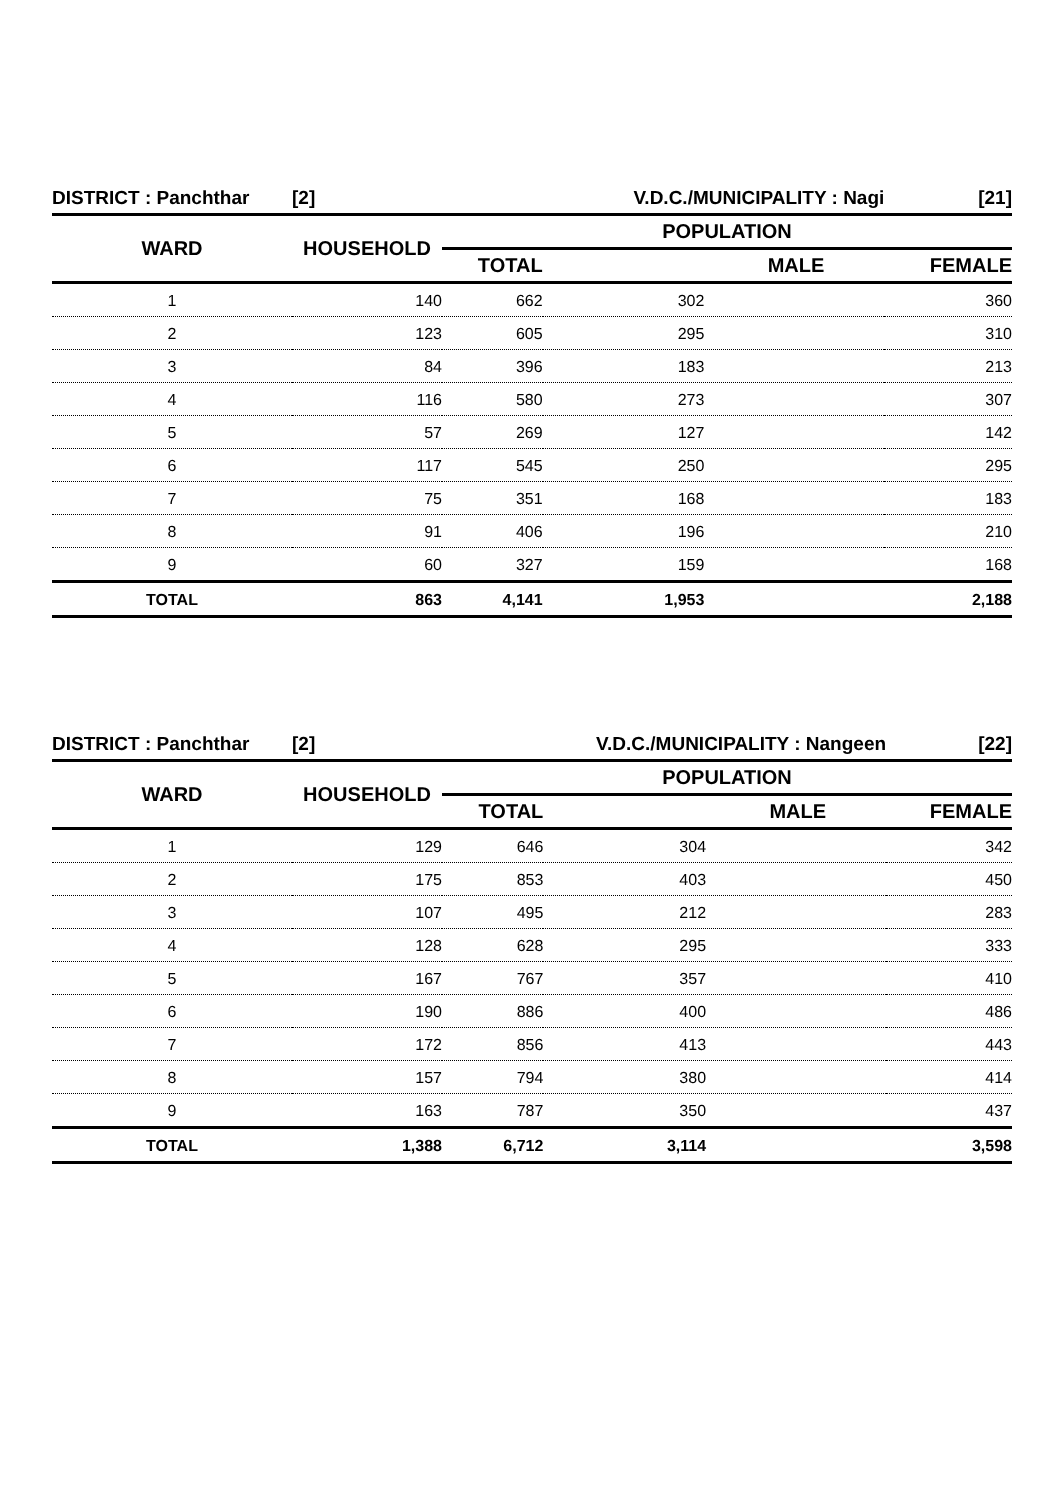| DISTRICT : Panchthar | [2] | V.D.C./MUNICIPALITY : Nagi | | [21] |
| WARD | HOUSEHOLD | POPULATION | | |
| | | TOTAL | MALE | FEMALE |
| 1 | 140 | 662 | 302 | 360 |
| 2 | 123 | 605 | 295 | 310 |
| 3 | 84 | 396 | 183 | 213 |
| 4 | 116 | 580 | 273 | 307 |
| 5 | 57 | 269 | 127 | 142 |
| 6 | 117 | 545 | 250 | 295 |
| 7 | 75 | 351 | 168 | 183 |
| 8 | 91 | 406 | 196 | 210 |
| 9 | 60 | 327 | 159 | 168 |
| TOTAL | 863 | 4,141 | 1,953 | 2,188 |
| DISTRICT : Panchthar | [2] | V.D.C./MUNICIPALITY : Nangeen | | [22] |
| WARD | HOUSEHOLD | POPULATION | | |
| | | TOTAL | MALE | FEMALE |
| 1 | 129 | 646 | 304 | 342 |
| 2 | 175 | 853 | 403 | 450 |
| 3 | 107 | 495 | 212 | 283 |
| 4 | 128 | 628 | 295 | 333 |
| 5 | 167 | 767 | 357 | 410 |
| 6 | 190 | 886 | 400 | 486 |
| 7 | 172 | 856 | 413 | 443 |
| 8 | 157 | 794 | 380 | 414 |
| 9 | 163 | 787 | 350 | 437 |
| TOTAL | 1,388 | 6,712 | 3,114 | 3,598 |